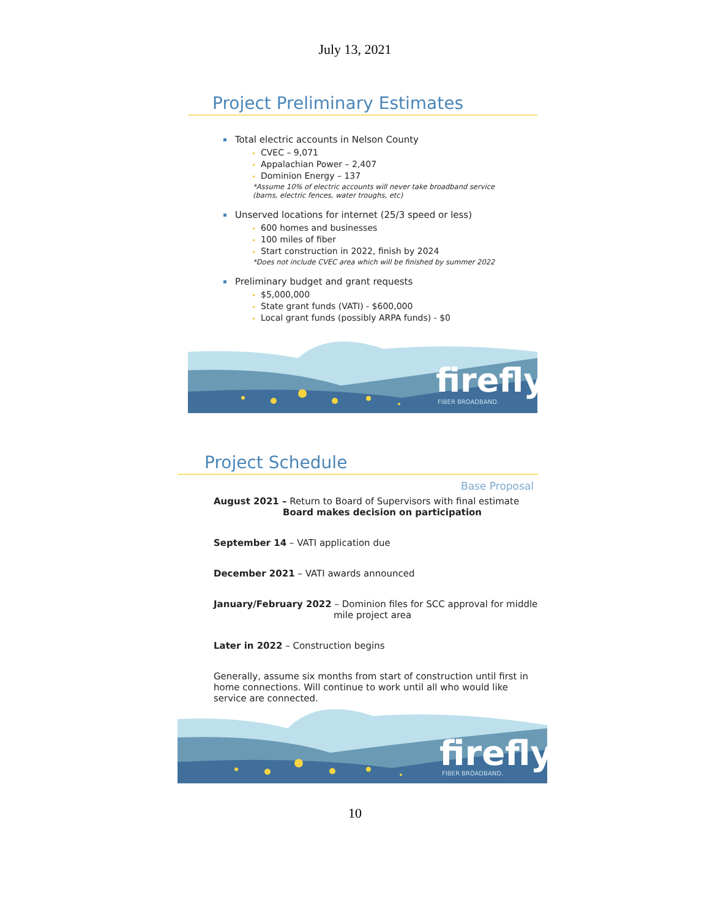July 13, 2021
Project Preliminary Estimates
Total electric accounts in Nelson County
CVEC – 9,071
Appalachian Power – 2,407
Dominion Energy – 137
*Assume 10% of electric accounts will never take broadband service
(barns, electric fences, water troughs, etc)
Unserved locations for internet (25/3 speed or less)
600 homes and businesses
100 miles of fiber
Start construction in 2022, finish by 2024
*Does not include CVEC area which will be finished by summer 2022
Preliminary budget and grant requests
$5,000,000
State grant funds (VATI) - $600,000
Local grant funds (possibly ARPA funds) - $0
firefly
FIBER BROADBAND.
Project Schedule
Base Proposal
August 2021 – Return to Board of Supervisors with final estimate
Board makes decision on participation
September 14 – VATI application due
December 2021 – VATI awards announced
January/February 2022 – Dominion files for SCC approval for middle
mile project area
Later in 2022 – Construction begins
Generally, assume six months from start of construction until first in
home connections. Will continue to work until all who would like
service are connected.
firefly
FIBER BROADBAND.
10